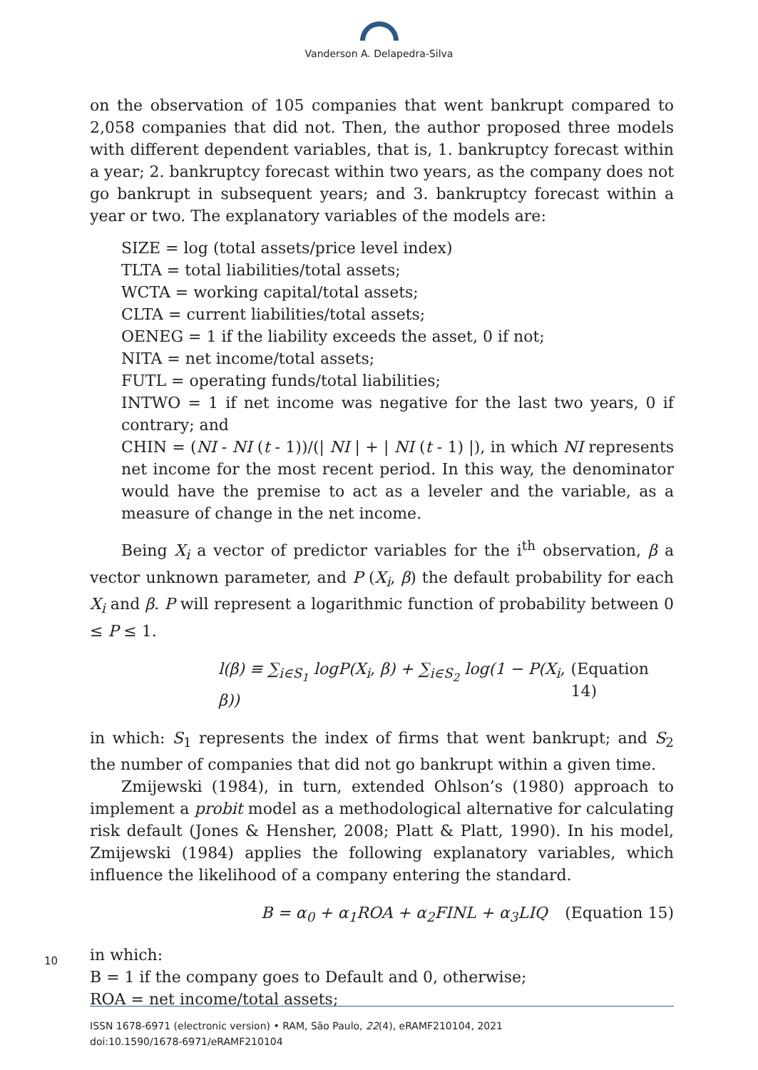Vanderson A. Delapedra-Silva
on the observation of 105 companies that went bankrupt compared to 2,058 companies that did not. Then, the author proposed three models with different dependent variables, that is, 1. bankruptcy forecast within a year; 2. bankruptcy forecast within two years, as the company does not go bankrupt in subsequent years; and 3. bankruptcy forecast within a year or two. The explanatory variables of the models are:
SIZE = log (total assets/price level index)
TLTA = total liabilities/total assets;
WCTA = working capital/total assets;
CLTA = current liabilities/total assets;
OENEG = 1 if the liability exceeds the asset, 0 if not;
NITA = net income/total assets;
FUTL = operating funds/total liabilities;
INTWO = 1 if net income was negative for the last two years, 0 if contrary; and
CHIN = (NI - NI (t - 1))/(| NI | + | NI (t - 1) |), in which NI represents net income for the most recent period. In this way, the denominator would have the premise to act as a leveler and the variable, as a measure of change in the net income.
Being X<sub>i</sub> a vector of predictor variables for the i<sup>th</sup> observation, β a vector unknown parameter, and P (X<sub>i</sub>, β) the default probability for each X<sub>i</sub> and β. P will represent a logarithmic function of probability between 0 ≤ P ≤ 1.
l(β) ≡ ∑<sub>i∈S<sub>1</sub></sub> logP(X<sub>i</sub>, β) + ∑<sub>i∈S<sub>2</sub></sub> log(1 − P(X<sub>i</sub>, β)) (Equation 14)
in which: S<sub>1</sub> represents the index of firms that went bankrupt; and S<sub>2</sub> the number of companies that did not go bankrupt within a given time.
Zmijewski (1984), in turn, extended Ohlson’s (1980) approach to implement a probit model as a methodological alternative for calculating risk default (Jones & Hensher, 2008; Platt & Platt, 1990). In his model, Zmijewski (1984) applies the following explanatory variables, which influence the likelihood of a company entering the standard.
B = α<sub>0</sub> + α<sub>1</sub>ROA + α<sub>2</sub>FINL + α<sub>3</sub>LIQ (Equation 15)
in which:
B = 1 if the company goes to Default and 0, otherwise;
ROA = net income/total assets;
10
ISSN 1678-6971 (electronic version) • RAM, São Paulo, 22(4), eRAMF210104, 2021
doi:10.1590/1678-6971/eRAMF210104